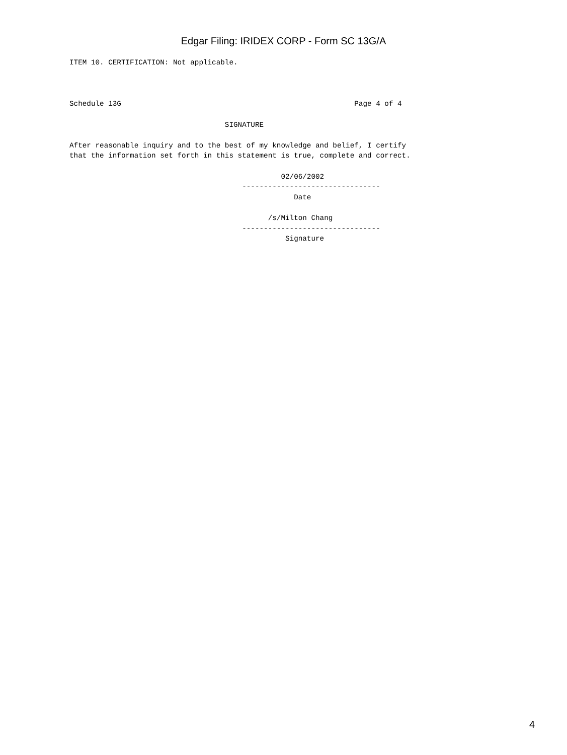Edgar Filing: IRIDEX CORP - Form SC 13G/A
ITEM 10. CERTIFICATION: Not applicable.



Schedule 13G                                                      Page 4 of 4

                                    SIGNATURE

After reasonable inquiry and to the best of my knowledge and belief, I certify
that the information set forth in this statement is true, complete and correct.

                                                 02/06/2002
                                        --------------------------------
                                                    Date

                                              /s/Milton Chang
                                        --------------------------------
                                                  Signature
4